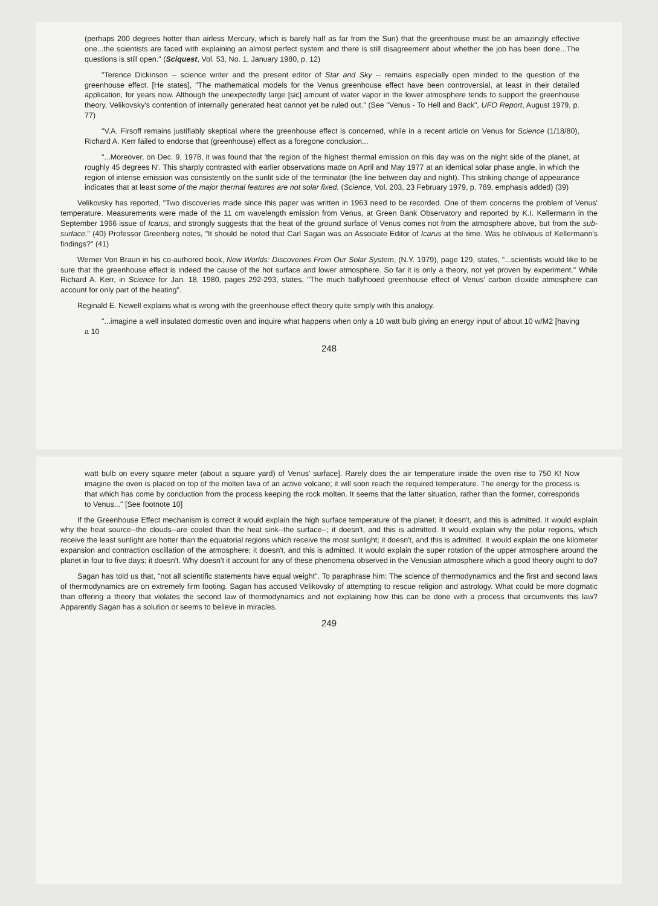(perhaps 200 degrees hotter than airless Mercury, which is barely half as far from the Sun) that the greenhouse must be an amazingly effective one...the scientists are faced with explaining an almost perfect system and there is still disagreement about whether the job has been done...The questions is still open." (Sciquest, Vol. 53, No. 1, January 1980, p. 12)
"Terence Dickinson -- science writer and the present editor of Star and Sky -- remains especially open minded to the question of the greenhouse effect. [He states], "The mathematical models for the Venus greenhouse effect have been controversial, at least in their detailed application, for years now. Although the unexpectedly large [sic] amount of water vapor in the lower atmosphere tends to support the greenhouse theory, Velikovsky's contention of internally generated heat cannot yet be ruled out." (See "Venus - To Hell and Back", UFO Report, August 1979, p. 77)
"V.A. Firsoff remains justifiably skeptical where the greenhouse effect is concerned, while in a recent article on Venus for Science (1/18/80), Richard A. Kerr failed to endorse that (greenhouse) effect as a foregone conclusion...
"...Moreover, on Dec. 9, 1978, it was found that 'the region of the highest thermal emission on this day was on the night side of the planet, at roughly 45 degrees N'. This sharply contrasted with earlier observations made on April and May 1977 at an identical solar phase angle, in which the region of intense emission was consistently on the sunlit side of the terminator (the line between day and night). This striking change of appearance indicates that at least some of the major thermal features are not solar fixed. (Science, Vol. 203, 23 February 1979, p. 789, emphasis added) (39)
Velikovsky has reported, "Two discoveries made since this paper was written in 1963 need to be recorded. One of them concerns the problem of Venus' temperature. Measurements were made of the 11 cm wavelength emission from Venus, at Green Bank Observatory and reported by K.I. Kellermann in the September 1966 issue of Icarus, and strongly suggests that the heat of the ground surface of Venus comes not from the atmosphere above, but from the sub-surface." (40) Professor Greenberg notes, "It should be noted that Carl Sagan was an Associate Editor of Icarus at the time. Was he oblivious of Kellermann's findings?" (41)
Werner Von Braun in his co-authored book, New Worlds: Discoveries From Our Solar System, (N.Y. 1979), page 129, states, "...scientists would like to be sure that the greenhouse effect is indeed the cause of the hot surface and lower atmosphere. So far it is only a theory, not yet proven by experiment." While Richard A. Kerr, in Science for Jan. 18, 1980, pages 292-293, states, "The much ballyhooed greenhouse effect of Venus' carbon dioxide atmosphere can account for only part of the heating".
Reginald E. Newell explains what is wrong with the greenhouse effect theory quite simply with this analogy.
"...imagine a well insulated domestic oven and inquire what happens when only a 10 watt bulb giving an energy input of about 10 w/M2 [having a 10
248
watt bulb on every square meter (about a square yard) of Venus' surface]. Rarely does the air temperature inside the oven rise to 750 K! Now imagine the oven is placed on top of the molten lava of an active volcano; it will soon reach the required temperature. The energy for the process is that which has come by conduction from the process keeping the rock molten. It seems that the latter situation, rather than the former, corresponds to Venus..." [See footnote 10]
If the Greenhouse Effect mechanism is correct it would explain the high surface temperature of the planet; it doesn't, and this is admitted. It would explain why the heat source--the clouds--are cooled than the heat sink--the surface--; it doesn't, and this is admitted. It would explain why the polar regions, which receive the least sunlight are hotter than the equatorial regions which receive the most sunlight; it doesn't, and this is admitted. It would explain the one kilometer expansion and contraction oscillation of the atmosphere; it doesn't, and this is admitted. It would explain the super rotation of the upper atmosphere around the planet in four to five days; it doesn't. Why doesn't it account for any of these phenomena observed in the Venusian atmosphere which a good theory ought to do?
Sagan has told us that, "not all scientific statements have equal weight". To paraphrase him: The science of thermodynamics and the first and second laws of thermodynamics are on extremely firm footing. Sagan has accused Velikovsky of attempting to rescue religion and astrology. What could be more dogmatic than offering a theory that violates the second law of thermodynamics and not explaining how this can be done with a process that circumvents this law? Apparently Sagan has a solution or seems to believe in miracles.
249